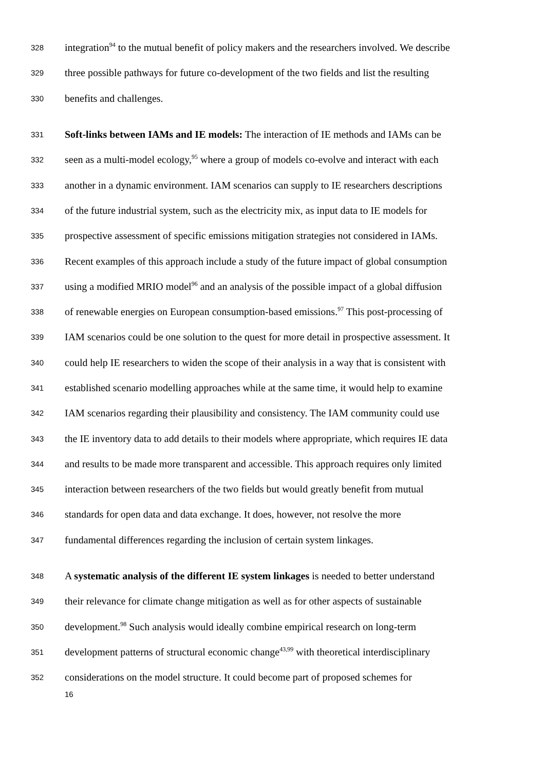328 integration<sup>94</sup> to the mutual benefit of policy makers and the researchers involved. We describe
329 three possible pathways for future co-development of the two fields and list the resulting
330 benefits and challenges.
331 Soft-links between IAMs and IE models: The interaction of IE methods and IAMs can be
332 seen as a multi-model ecology,<sup>95</sup> where a group of models co-evolve and interact with each
333 another in a dynamic environment. IAM scenarios can supply to IE researchers descriptions
334 of the future industrial system, such as the electricity mix, as input data to IE models for
335 prospective assessment of specific emissions mitigation strategies not considered in IAMs.
336 Recent examples of this approach include a study of the future impact of global consumption
337 using a modified MRIO model<sup>96</sup> and an analysis of the possible impact of a global diffusion
338 of renewable energies on European consumption-based emissions.<sup>97</sup> This post-processing of
339 IAM scenarios could be one solution to the quest for more detail in prospective assessment. It
340 could help IE researchers to widen the scope of their analysis in a way that is consistent with
341 established scenario modelling approaches while at the same time, it would help to examine
342 IAM scenarios regarding their plausibility and consistency. The IAM community could use
343 the IE inventory data to add details to their models where appropriate, which requires IE data
344 and results to be made more transparent and accessible. This approach requires only limited
345 interaction between researchers of the two fields but would greatly benefit from mutual
346 standards for open data and data exchange. It does, however, not resolve the more
347 fundamental differences regarding the inclusion of certain system linkages.
348 A systematic analysis of the different IE system linkages is needed to better understand
349 their relevance for climate change mitigation as well as for other aspects of sustainable
350 development.<sup>98</sup> Such analysis would ideally combine empirical research on long-term
351 development patterns of structural economic change<sup>43,99</sup> with theoretical interdisciplinary
352 considerations on the model structure. It could become part of proposed schemes for
16